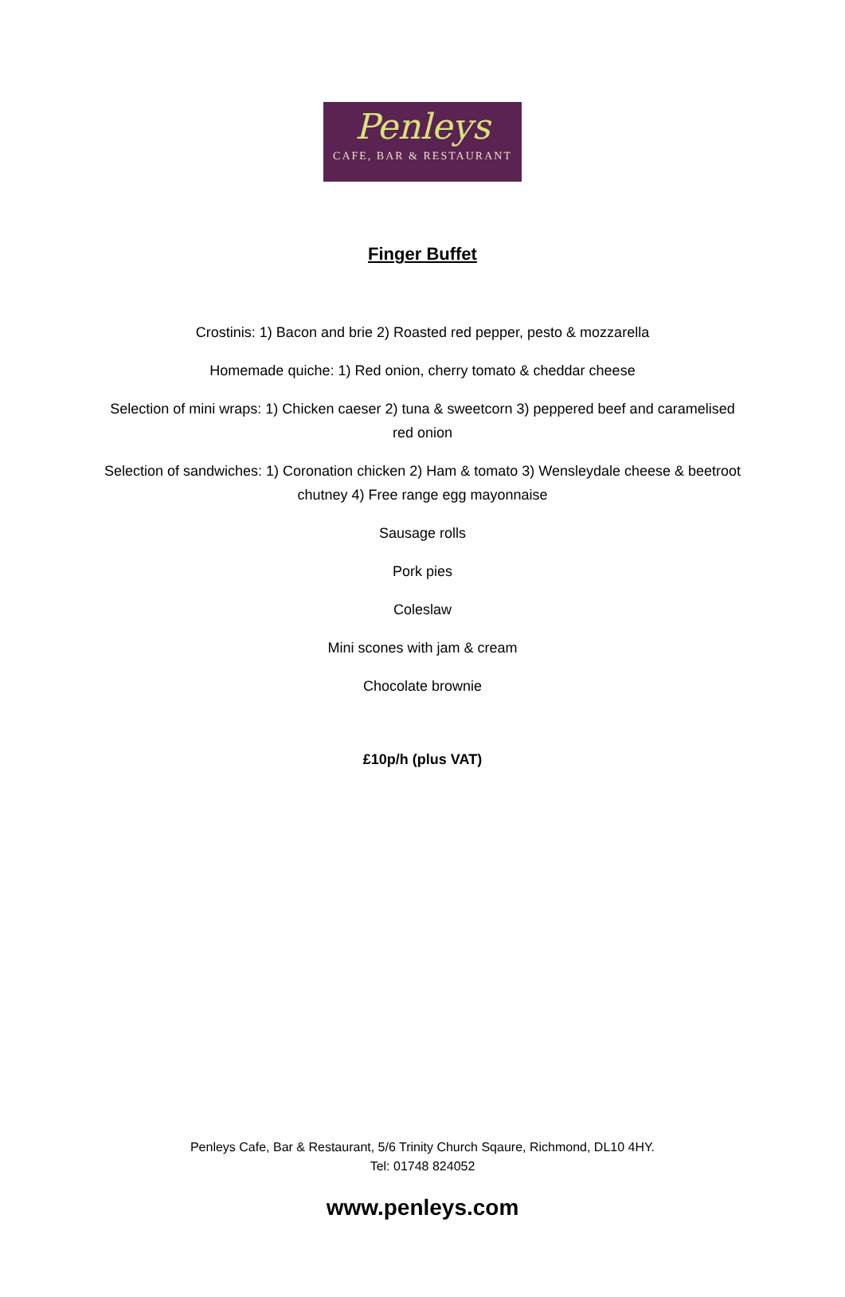Penleys
CAFE, BAR & RESTAURANT
Finger Buffet
Crostinis: 1) Bacon and brie 2) Roasted red pepper, pesto & mozzarella
Homemade quiche: 1) Red onion, cherry tomato & cheddar cheese
Selection of mini wraps: 1) Chicken caeser 2) tuna & sweetcorn 3) peppered beef and caramelised red onion
Selection of sandwiches: 1) Coronation chicken 2) Ham & tomato 3) Wensleydale cheese & beetroot chutney 4) Free range egg mayonnaise
Sausage rolls
Pork pies
Coleslaw
Mini scones with jam & cream
Chocolate brownie
£10p/h (plus VAT)
Penleys Cafe, Bar & Restaurant, 5/6 Trinity Church Sqaure, Richmond, DL10 4HY.
Tel: 01748 824052
www.penleys.com